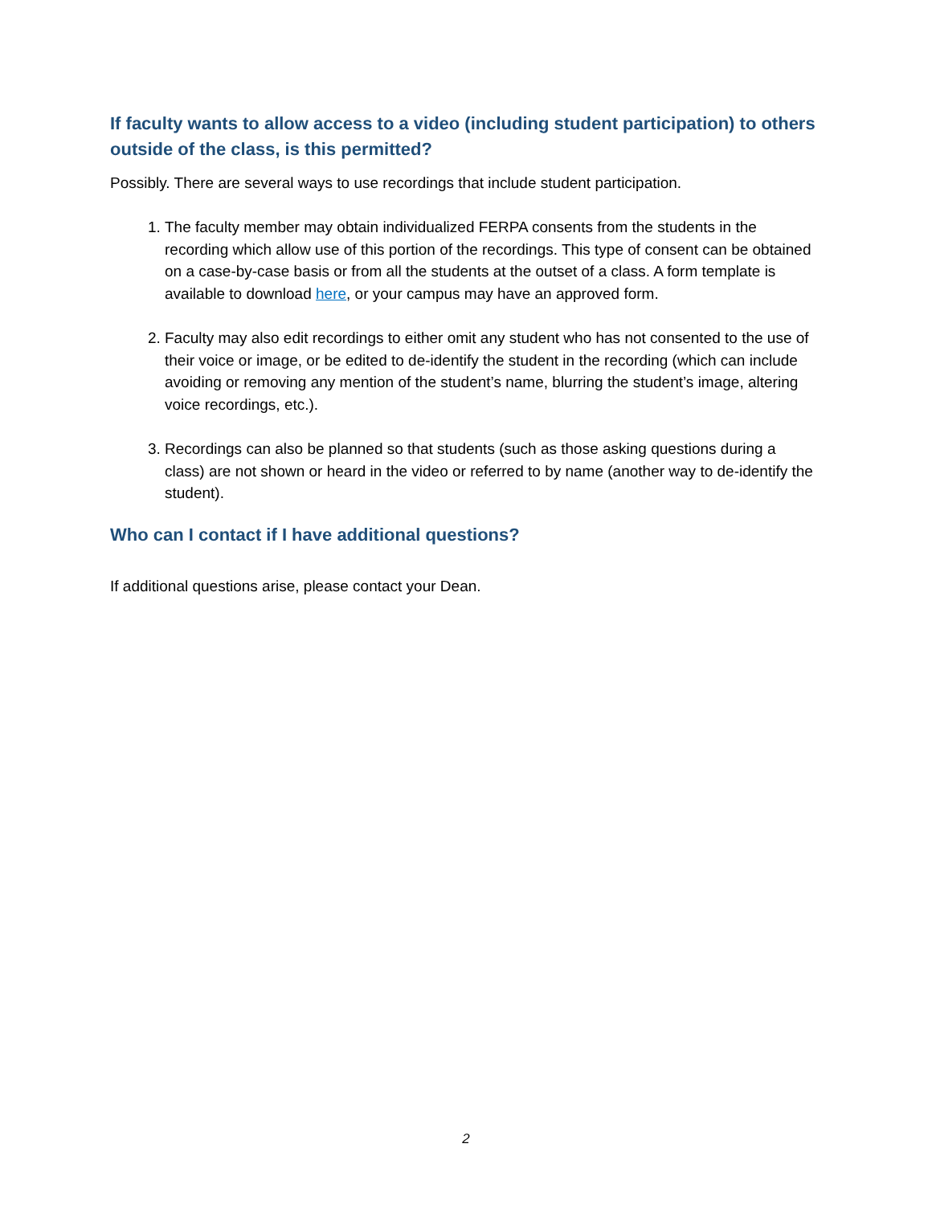If faculty wants to allow access to a video (including student participation) to others outside of the class, is this permitted?
Possibly. There are several ways to use recordings that include student participation.
1. The faculty member may obtain individualized FERPA consents from the students in the recording which allow use of this portion of the recordings. This type of consent can be obtained on a case-by-case basis or from all the students at the outset of a class. A form template is available to download here, or your campus may have an approved form.
2. Faculty may also edit recordings to either omit any student who has not consented to the use of their voice or image, or be edited to de-identify the student in the recording (which can include avoiding or removing any mention of the student’s name, blurring the student’s image, altering voice recordings, etc.).
3. Recordings can also be planned so that students (such as those asking questions during a class) are not shown or heard in the video or referred to by name (another way to de-identify the student).
Who can I contact if I have additional questions?
If additional questions arise, please contact your Dean.
2